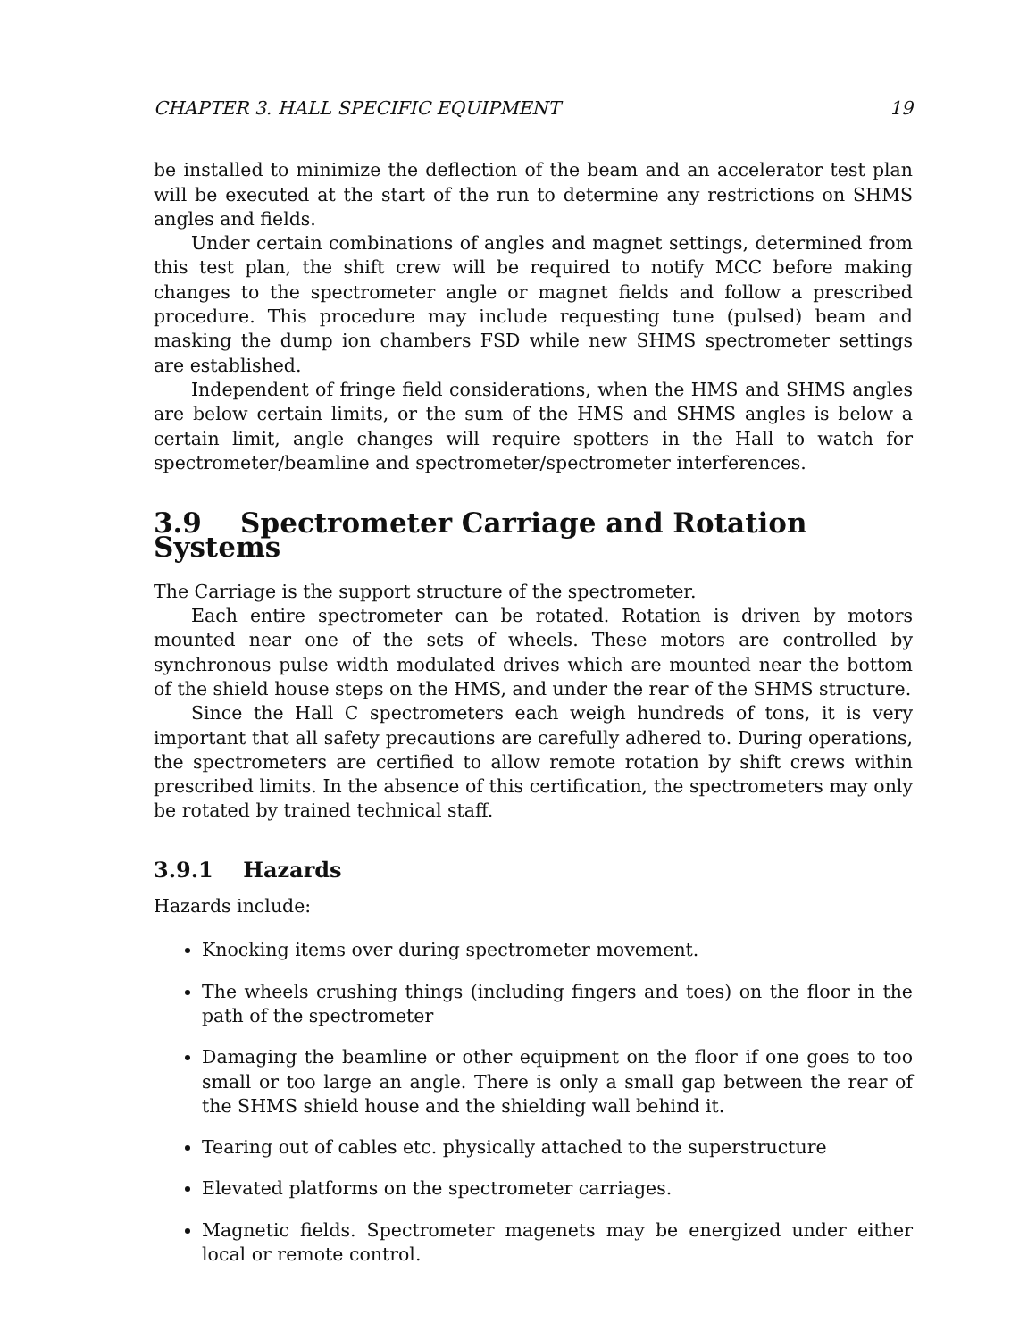CHAPTER 3. HALL SPECIFIC EQUIPMENT 19
be installed to minimize the deflection of the beam and an accelerator test plan will be executed at the start of the run to determine any restrictions on SHMS angles and fields.
Under certain combinations of angles and magnet settings, determined from this test plan, the shift crew will be required to notify MCC before making changes to the spectrometer angle or magnet fields and follow a prescribed procedure. This procedure may include requesting tune (pulsed) beam and masking the dump ion chambers FSD while new SHMS spectrometer settings are established.
Independent of fringe field considerations, when the HMS and SHMS angles are below certain limits, or the sum of the HMS and SHMS angles is below a certain limit, angle changes will require spotters in the Hall to watch for spectrometer/beamline and spectrometer/spectrometer interferences.
3.9 Spectrometer Carriage and Rotation Systems
The Carriage is the support structure of the spectrometer.
Each entire spectrometer can be rotated. Rotation is driven by motors mounted near one of the sets of wheels. These motors are controlled by synchronous pulse width modulated drives which are mounted near the bottom of the shield house steps on the HMS, and under the rear of the SHMS structure.
Since the Hall C spectrometers each weigh hundreds of tons, it is very important that all safety precautions are carefully adhered to. During operations, the spectrometers are certified to allow remote rotation by shift crews within prescribed limits. In the absence of this certification, the spectrometers may only be rotated by trained technical staff.
3.9.1 Hazards
Hazards include:
Knocking items over during spectrometer movement.
The wheels crushing things (including fingers and toes) on the floor in the path of the spectrometer
Damaging the beamline or other equipment on the floor if one goes to too small or too large an angle. There is only a small gap between the rear of the SHMS shield house and the shielding wall behind it.
Tearing out of cables etc. physically attached to the superstructure
Elevated platforms on the spectrometer carriages.
Magnetic fields. Spectrometer magenets may be energized under either local or remote control.